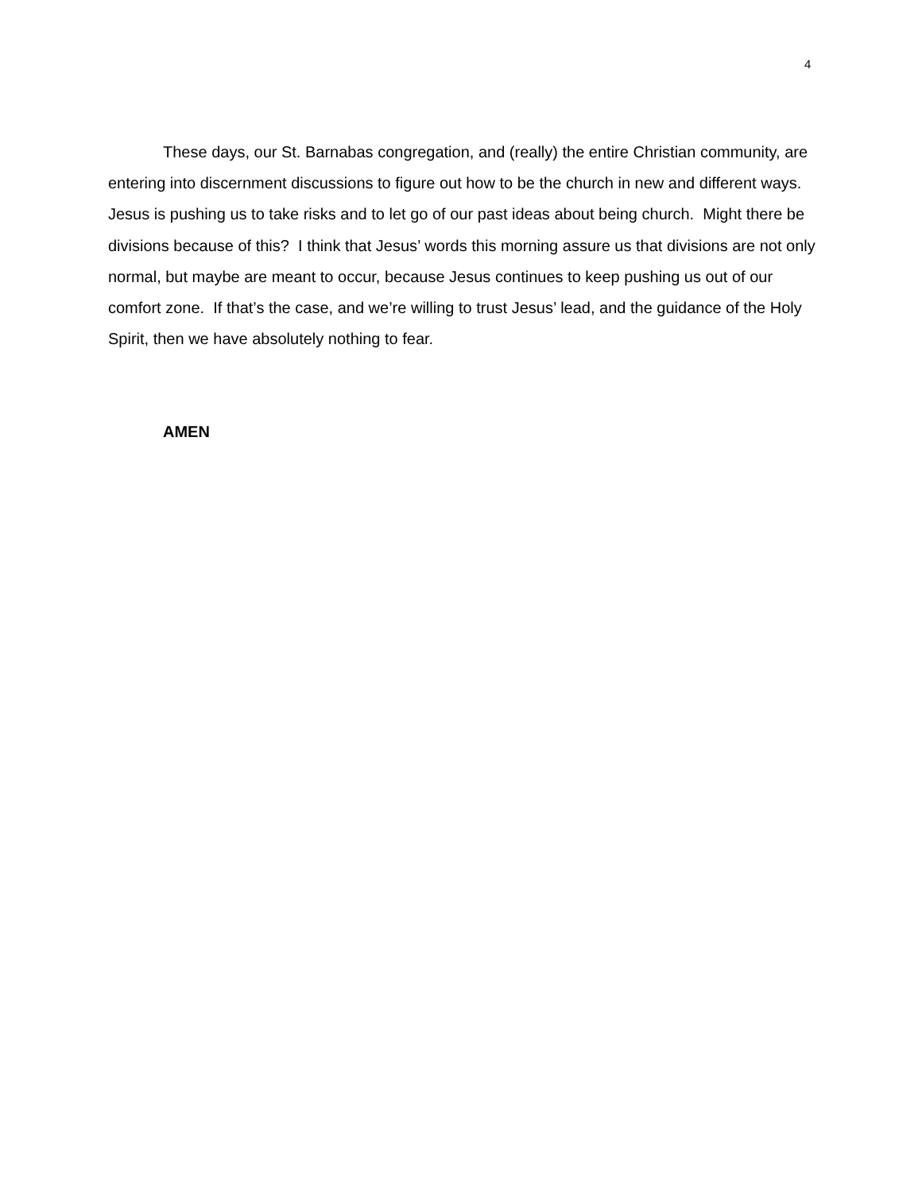4
These days, our St. Barnabas congregation, and (really) the entire Christian community, are entering into discernment discussions to figure out how to be the church in new and different ways. Jesus is pushing us to take risks and to let go of our past ideas about being church. Might there be divisions because of this? I think that Jesus’ words this morning assure us that divisions are not only normal, but maybe are meant to occur, because Jesus continues to keep pushing us out of our comfort zone. If that’s the case, and we’re willing to trust Jesus’ lead, and the guidance of the Holy Spirit, then we have absolutely nothing to fear.
AMEN